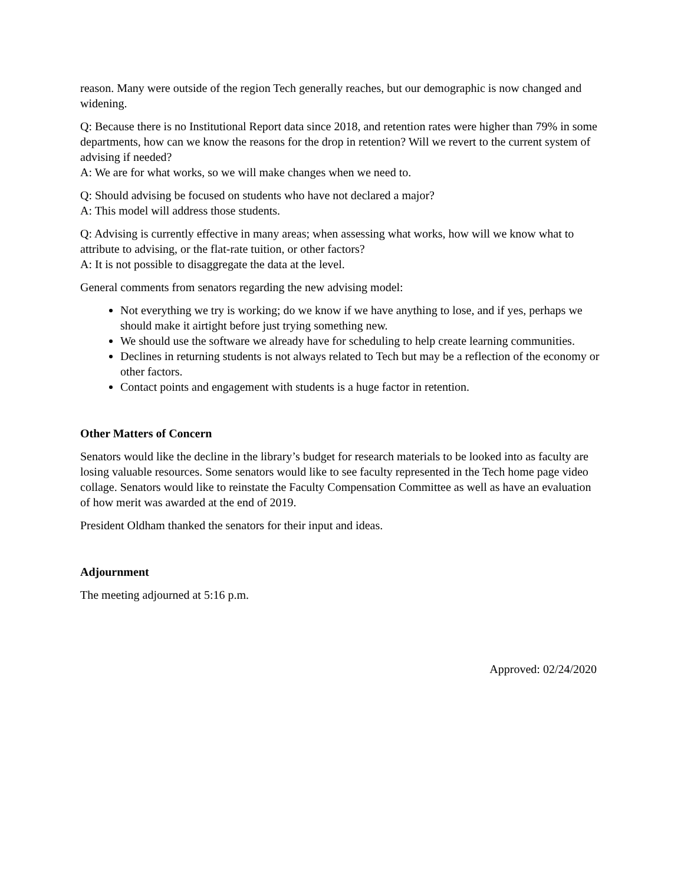reason. Many were outside of the region Tech generally reaches, but our demographic is now changed and widening.
Q: Because there is no Institutional Report data since 2018, and retention rates were higher than 79% in some departments, how can we know the reasons for the drop in retention? Will we revert to the current system of advising if needed?
A: We are for what works, so we will make changes when we need to.
Q: Should advising be focused on students who have not declared a major?
A: This model will address those students.
Q: Advising is currently effective in many areas; when assessing what works, how will we know what to attribute to advising, or the flat-rate tuition, or other factors?
A: It is not possible to disaggregate the data at the level.
General comments from senators regarding the new advising model:
Not everything we try is working; do we know if we have anything to lose, and if yes, perhaps we should make it airtight before just trying something new.
We should use the software we already have for scheduling to help create learning communities.
Declines in returning students is not always related to Tech but may be a reflection of the economy or other factors.
Contact points and engagement with students is a huge factor in retention.
Other Matters of Concern
Senators would like the decline in the library’s budget for research materials to be looked into as faculty are losing valuable resources. Some senators would like to see faculty represented in the Tech home page video collage. Senators would like to reinstate the Faculty Compensation Committee as well as have an evaluation of how merit was awarded at the end of 2019.
President Oldham thanked the senators for their input and ideas.
Adjournment
The meeting adjourned at 5:16 p.m.
Approved: 02/24/2020